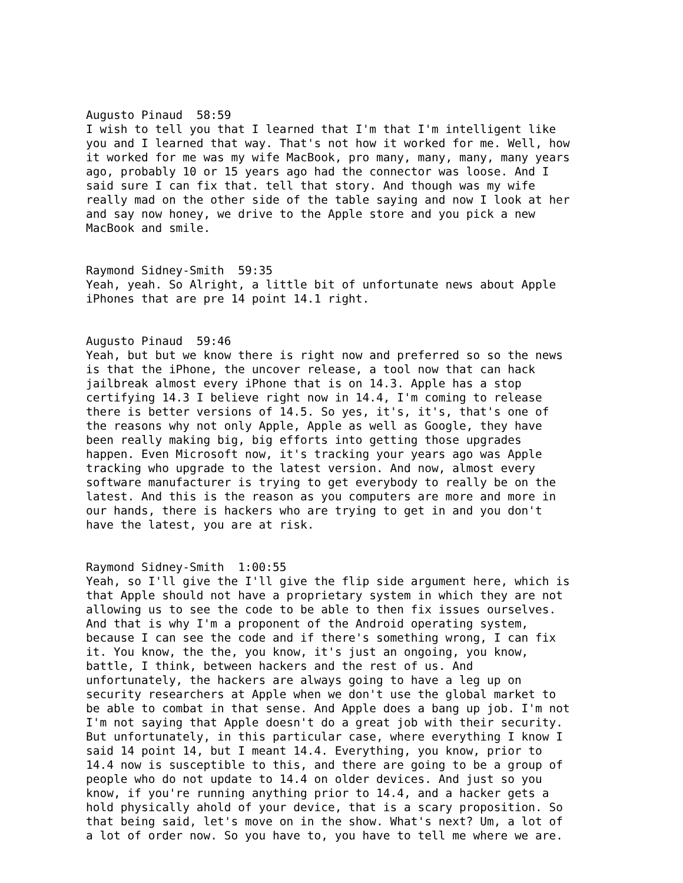Augusto Pinaud 58:59 I wish to tell you that I learned that I'm that I'm intelligent like you and I learned that way. That's not how it worked for me. Well, how it worked for me was my wife MacBook, pro many, many, many, many years ago, probably 10 or 15 years ago had the connector was loose. And I said sure I can fix that. tell that story. And though was my wife really mad on the other side of the table saying and now I look at her and say now honey, we drive to the Apple store and you pick a new MacBook and smile.
Raymond Sidney-Smith 59:35 Yeah, yeah. So Alright, a little bit of unfortunate news about Apple iPhones that are pre 14 point 14.1 right.
Augusto Pinaud 59:46 Yeah, but but we know there is right now and preferred so so the news is that the iPhone, the uncover release, a tool now that can hack jailbreak almost every iPhone that is on 14.3. Apple has a stop certifying 14.3 I believe right now in 14.4, I'm coming to release there is better versions of 14.5. So yes, it's, it's, that's one of the reasons why not only Apple, Apple as well as Google, they have been really making big, big efforts into getting those upgrades happen. Even Microsoft now, it's tracking your years ago was Apple tracking who upgrade to the latest version. And now, almost every software manufacturer is trying to get everybody to really be on the latest. And this is the reason as you computers are more and more in our hands, there is hackers who are trying to get in and you don't have the latest, you are at risk.
Raymond Sidney-Smith 1:00:55 Yeah, so I'll give the I'll give the flip side argument here, which is that Apple should not have a proprietary system in which they are not allowing us to see the code to be able to then fix issues ourselves. And that is why I'm a proponent of the Android operating system, because I can see the code and if there's something wrong, I can fix it. You know, the the, you know, it's just an ongoing, you know, battle, I think, between hackers and the rest of us. And unfortunately, the hackers are always going to have a leg up on security researchers at Apple when we don't use the global market to be able to combat in that sense. And Apple does a bang up job. I'm not I'm not saying that Apple doesn't do a great job with their security. But unfortunately, in this particular case, where everything I know I said 14 point 14, but I meant 14.4. Everything, you know, prior to 14.4 now is susceptible to this, and there are going to be a group of people who do not update to 14.4 on older devices. And just so you know, if you're running anything prior to 14.4, and a hacker gets a hold physically ahold of your device, that is a scary proposition. So that being said, let's move on in the show. What's next? Um, a lot of a lot of order now. So you have to, you have to tell me where we are.